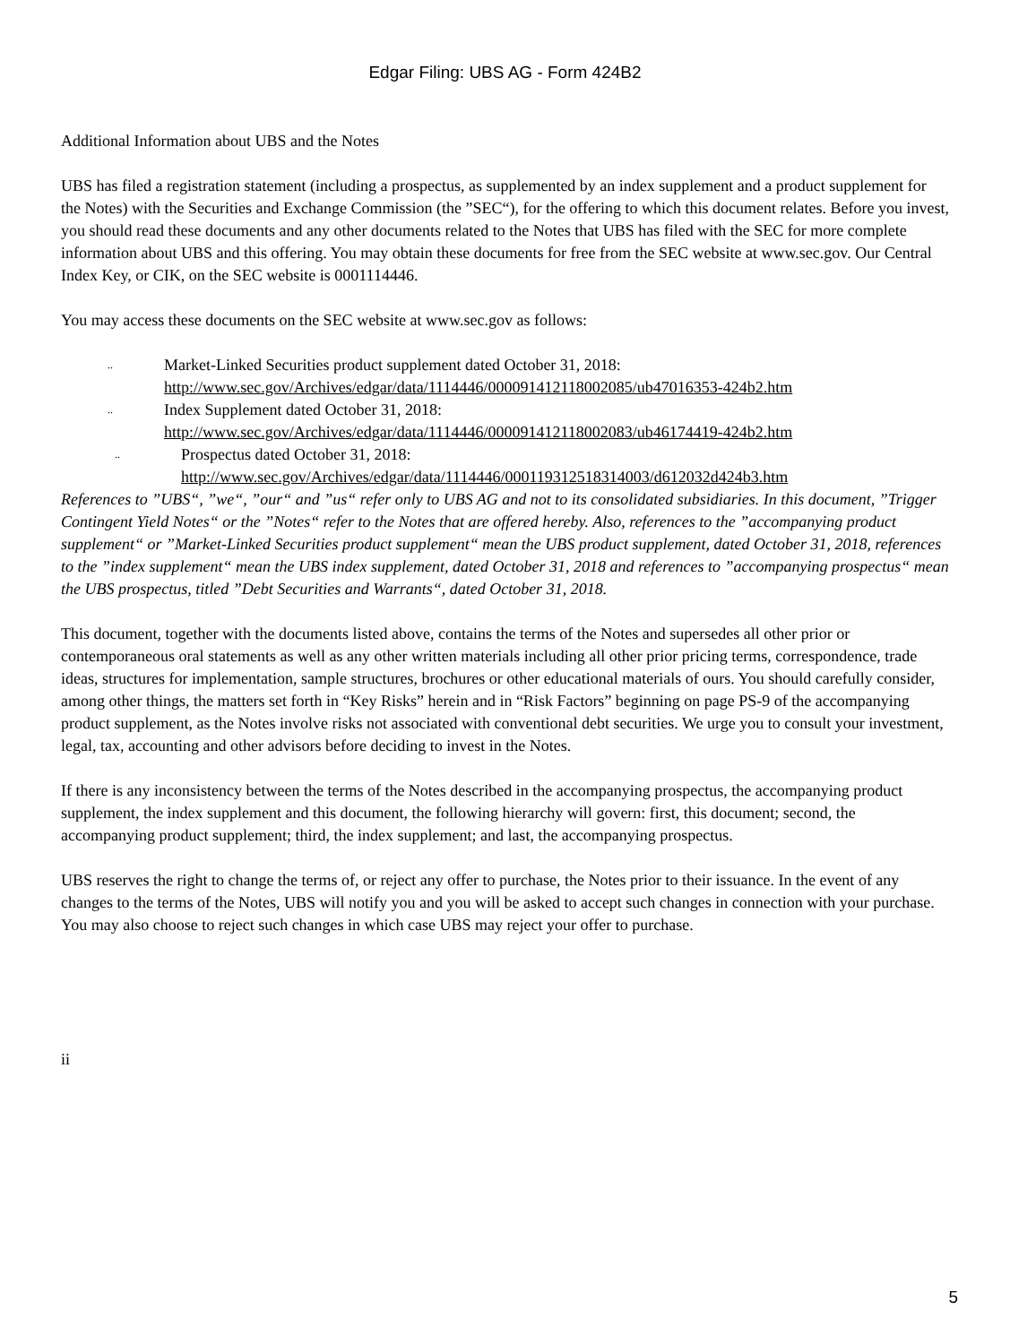Edgar Filing: UBS AG - Form 424B2
Additional Information about UBS and the Notes
UBS has filed a registration statement (including a prospectus, as supplemented by an index supplement and a product supplement for the Notes) with the Securities and Exchange Commission (the ”SEC“), for the offering to which this document relates. Before you invest, you should read these documents and any other documents related to the Notes that UBS has filed with the SEC for more complete information about UBS and this offering. You may obtain these documents for free from the SEC website at www.sec.gov. Our Central Index Key, or CIK, on the SEC website is 0001114446.
You may access these documents on the SEC website at www.sec.gov as follows:
..
Market-Linked Securities product supplement dated October 31, 2018:
http://www.sec.gov/Archives/edgar/data/1114446/000091412118002085/ub47016353-424b2.htm
..
Index Supplement dated October 31, 2018:
http://www.sec.gov/Archives/edgar/data/1114446/000091412118002083/ub46174419-424b2.htm
..
Prospectus dated October 31, 2018:
http://www.sec.gov/Archives/edgar/data/1114446/000119312518314003/d612032d424b3.htm
References to ”UBS“, ”we“, ”our“ and ”us“ refer only to UBS AG and not to its consolidated subsidiaries. In this document, ”Trigger Contingent Yield Notes“ or the ”Notes“ refer to the Notes that are offered hereby. Also, references to the ”accompanying product supplement“ or ”Market-Linked Securities product supplement“ mean the UBS product supplement, dated October 31, 2018, references to the ”index supplement“ mean the UBS index supplement, dated October 31, 2018 and references to ”accompanying prospectus“ mean the UBS prospectus, titled ”Debt Securities and Warrants“, dated October 31, 2018.
This document, together with the documents listed above, contains the terms of the Notes and supersedes all other prior or contemporaneous oral statements as well as any other written materials including all other prior pricing terms, correspondence, trade ideas, structures for implementation, sample structures, brochures or other educational materials of ours. You should carefully consider, among other things, the matters set forth in “Key Risks” herein and in “Risk Factors” beginning on page PS-9 of the accompanying product supplement, as the Notes involve risks not associated with conventional debt securities. We urge you to consult your investment, legal, tax, accounting and other advisors before deciding to invest in the Notes.
If there is any inconsistency between the terms of the Notes described in the accompanying prospectus, the accompanying product supplement, the index supplement and this document, the following hierarchy will govern: first, this document; second, the accompanying product supplement; third, the index supplement; and last, the accompanying prospectus.
UBS reserves the right to change the terms of, or reject any offer to purchase, the Notes prior to their issuance. In the event of any changes to the terms of the Notes, UBS will notify you and you will be asked to accept such changes in connection with your purchase. You may also choose to reject such changes in which case UBS may reject your offer to purchase.
ii
5